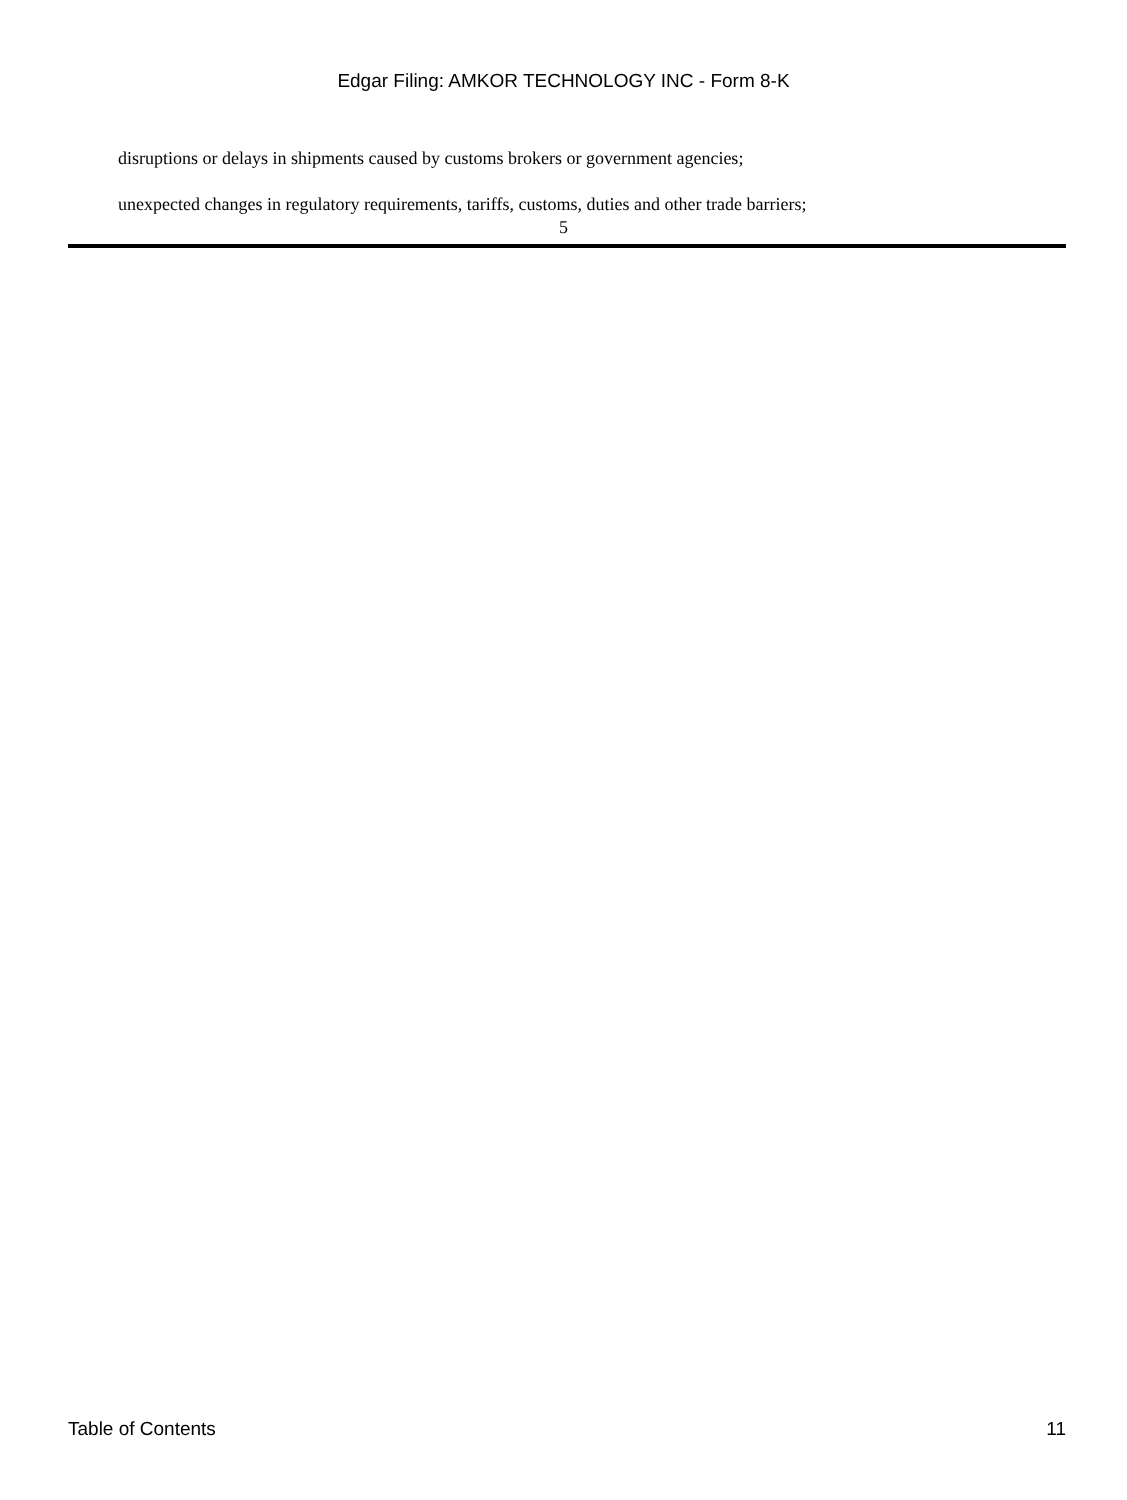Edgar Filing: AMKOR TECHNOLOGY INC - Form 8-K
disruptions or delays in shipments caused by customs brokers or government agencies;
unexpected changes in regulatory requirements, tariffs, customs, duties and other trade barriers;
5
Table of Contents 11